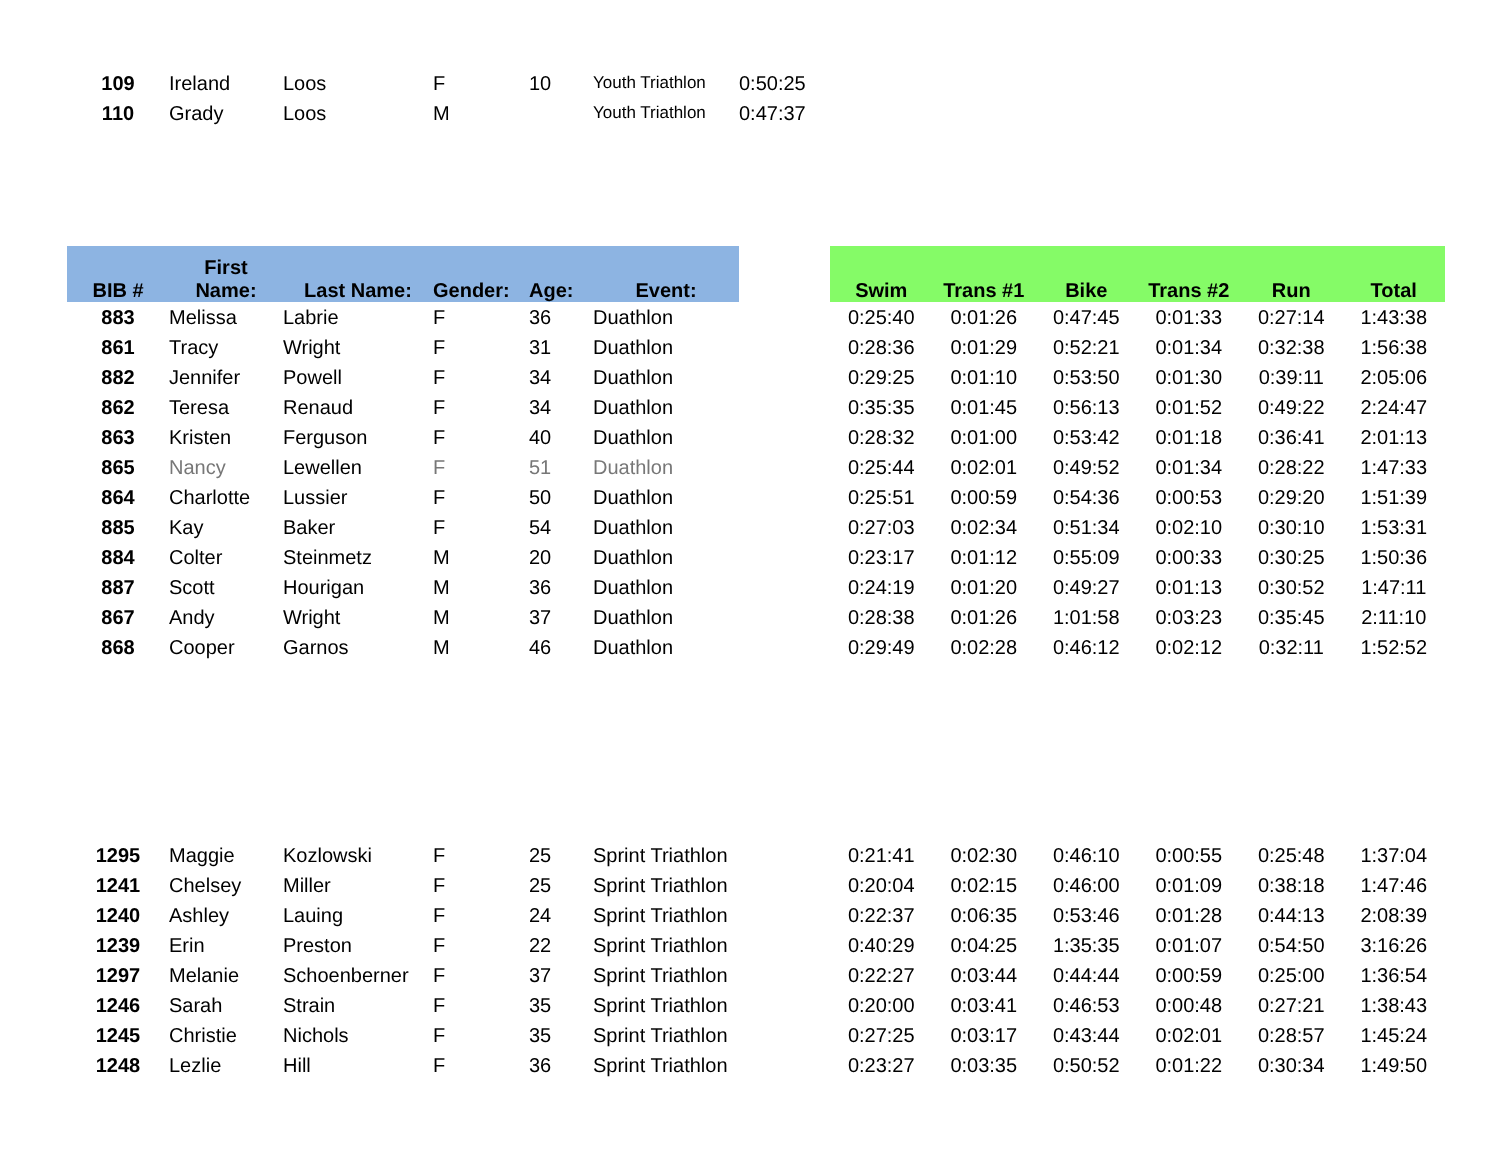| 109 | Ireland | Loos | F | 10 | Youth Triathlon | 0:50:25 |
| 110 | Grady | Loos | M | | Youth Triathlon | 0:47:37 |
| BIB # | First Name: | Last Name: | Gender: | Age: | Event: | | Swim | Trans #1 | Bike | Trans #2 | Run | Total |
| --- | --- | --- | --- | --- | --- | --- | --- | --- | --- | --- | --- | --- |
| 883 | Melissa | Labrie | F | 36 | Duathlon | | 0:25:40 | 0:01:26 | 0:47:45 | 0:01:33 | 0:27:14 | 1:43:38 |
| 861 | Tracy | Wright | F | 31 | Duathlon | | 0:28:36 | 0:01:29 | 0:52:21 | 0:01:34 | 0:32:38 | 1:56:38 |
| 882 | Jennifer | Powell | F | 34 | Duathlon | | 0:29:25 | 0:01:10 | 0:53:50 | 0:01:30 | 0:39:11 | 2:05:06 |
| 862 | Teresa | Renaud | F | 34 | Duathlon | | 0:35:35 | 0:01:45 | 0:56:13 | 0:01:52 | 0:49:22 | 2:24:47 |
| 863 | Kristen | Ferguson | F | 40 | Duathlon | | 0:28:32 | 0:01:00 | 0:53:42 | 0:01:18 | 0:36:41 | 2:01:13 |
| 865 | Nancy | Lewellen | F | 51 | Duathlon | | 0:25:44 | 0:02:01 | 0:49:52 | 0:01:34 | 0:28:22 | 1:47:33 |
| 864 | Charlotte | Lussier | F | 50 | Duathlon | | 0:25:51 | 0:00:59 | 0:54:36 | 0:00:53 | 0:29:20 | 1:51:39 |
| 885 | Kay | Baker | F | 54 | Duathlon | | 0:27:03 | 0:02:34 | 0:51:34 | 0:02:10 | 0:30:10 | 1:53:31 |
| 884 | Colter | Steinmetz | M | 20 | Duathlon | | 0:23:17 | 0:01:12 | 0:55:09 | 0:00:33 | 0:30:25 | 1:50:36 |
| 887 | Scott | Hourigan | M | 36 | Duathlon | | 0:24:19 | 0:01:20 | 0:49:27 | 0:01:13 | 0:30:52 | 1:47:11 |
| 867 | Andy | Wright | M | 37 | Duathlon | | 0:28:38 | 0:01:26 | 1:01:58 | 0:03:23 | 0:35:45 | 2:11:10 |
| 868 | Cooper | Garnos | M | 46 | Duathlon | | 0:29:49 | 0:02:28 | 0:46:12 | 0:02:12 | 0:32:11 | 1:52:52 |
| 1295 | Maggie | Kozlowski | F | 25 | Sprint Triathlon | | 0:21:41 | 0:02:30 | 0:46:10 | 0:00:55 | 0:25:48 | 1:37:04 |
| 1241 | Chelsey | Miller | F | 25 | Sprint Triathlon | | 0:20:04 | 0:02:15 | 0:46:00 | 0:01:09 | 0:38:18 | 1:47:46 |
| 1240 | Ashley | Lauing | F | 24 | Sprint Triathlon | | 0:22:37 | 0:06:35 | 0:53:46 | 0:01:28 | 0:44:13 | 2:08:39 |
| 1239 | Erin | Preston | F | 22 | Sprint Triathlon | | 0:40:29 | 0:04:25 | 1:35:35 | 0:01:07 | 0:54:50 | 3:16:26 |
| 1297 | Melanie | Schoenberner | F | 37 | Sprint Triathlon | | 0:22:27 | 0:03:44 | 0:44:44 | 0:00:59 | 0:25:00 | 1:36:54 |
| 1246 | Sarah | Strain | F | 35 | Sprint Triathlon | | 0:20:00 | 0:03:41 | 0:46:53 | 0:00:48 | 0:27:21 | 1:38:43 |
| 1245 | Christie | Nichols | F | 35 | Sprint Triathlon | | 0:27:25 | 0:03:17 | 0:43:44 | 0:02:01 | 0:28:57 | 1:45:24 |
| 1248 | Lezlie | Hill | F | 36 | Sprint Triathlon | | 0:23:27 | 0:03:35 | 0:50:52 | 0:01:22 | 0:30:34 | 1:49:50 |